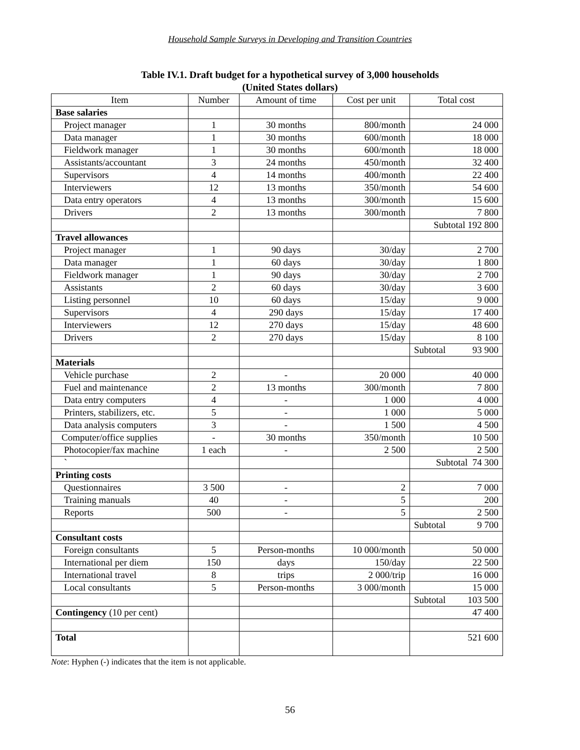Household Sample Surveys in Developing and Transition Countries
Table IV.1. Draft budget for a hypothetical survey of 3,000 households
(United States dollars)
| Item | Number | Amount of time | Cost per unit | Total cost |
| --- | --- | --- | --- | --- |
| Base salaries | | | | |
| Project manager | 1 | 30 months | 800/month | 24 000 |
| Data manager | 1 | 30 months | 600/month | 18 000 |
| Fieldwork manager | 1 | 30 months | 600/month | 18 000 |
| Assistants/accountant | 3 | 24 months | 450/month | 32 400 |
| Supervisors | 4 | 14 months | 400/month | 22 400 |
| Interviewers | 12 | 13 months | 350/month | 54 600 |
| Data entry operators | 4 | 13 months | 300/month | 15 600 |
| Drivers | 2 | 13 months | 300/month | 7 800 |
| | | | | Subtotal 192 800 |
| Travel allowances | | | | |
| Project manager | 1 | 90 days | 30/day | 2 700 |
| Data manager | 1 | 60 days | 30/day | 1 800 |
| Fieldwork manager | 1 | 90 days | 30/day | 2 700 |
| Assistants | 2 | 60 days | 30/day | 3 600 |
| Listing personnel | 10 | 60 days | 15/day | 9 000 |
| Supervisors | 4 | 290 days | 15/day | 17 400 |
| Interviewers | 12 | 270 days | 15/day | 48 600 |
| Drivers | 2 | 270 days | 15/day | 8 100 |
| | | | | Subtotal 93 900 |
| Materials | | | | |
| Vehicle purchase | 2 | - | 20 000 | 40 000 |
| Fuel and maintenance | 2 | 13 months | 300/month | 7 800 |
| Data entry computers | 4 | - | 1 000 | 4 000 |
| Printers, stabilizers, etc. | 5 | - | 1 000 | 5 000 |
| Data analysis computers | 3 | - | 1 500 | 4 500 |
| Computer/office supplies | - | 30 months | 350/month | 10 500 |
| Photocopier/fax machine | 1 each | - | 2 500 | 2 500 |
| ` | | | | Subtotal 74 300 |
| Printing costs | | | | |
| Questionnaires | 3 500 | - | 2 | 7 000 |
| Training manuals | 40 | - | 5 | 200 |
| Reports | 500 | - | 5 | 2 500 |
| | | | | Subtotal 9 700 |
| Consultant costs | | | | |
| Foreign consultants | 5 | Person-months | 10 000/month | 50 000 |
| International per diem | 150 | days | 150/day | 22 500 |
| International travel | 8 | trips | 2 000/trip | 16 000 |
| Local consultants | 5 | Person-months | 3 000/month | 15 000 |
| | | | | Subtotal 103 500 |
| Contingency (10 per cent) | | | | 47 400 |
| Total | | | | 521 600 |
Note: Hyphen (-) indicates that the item is not applicable.
56